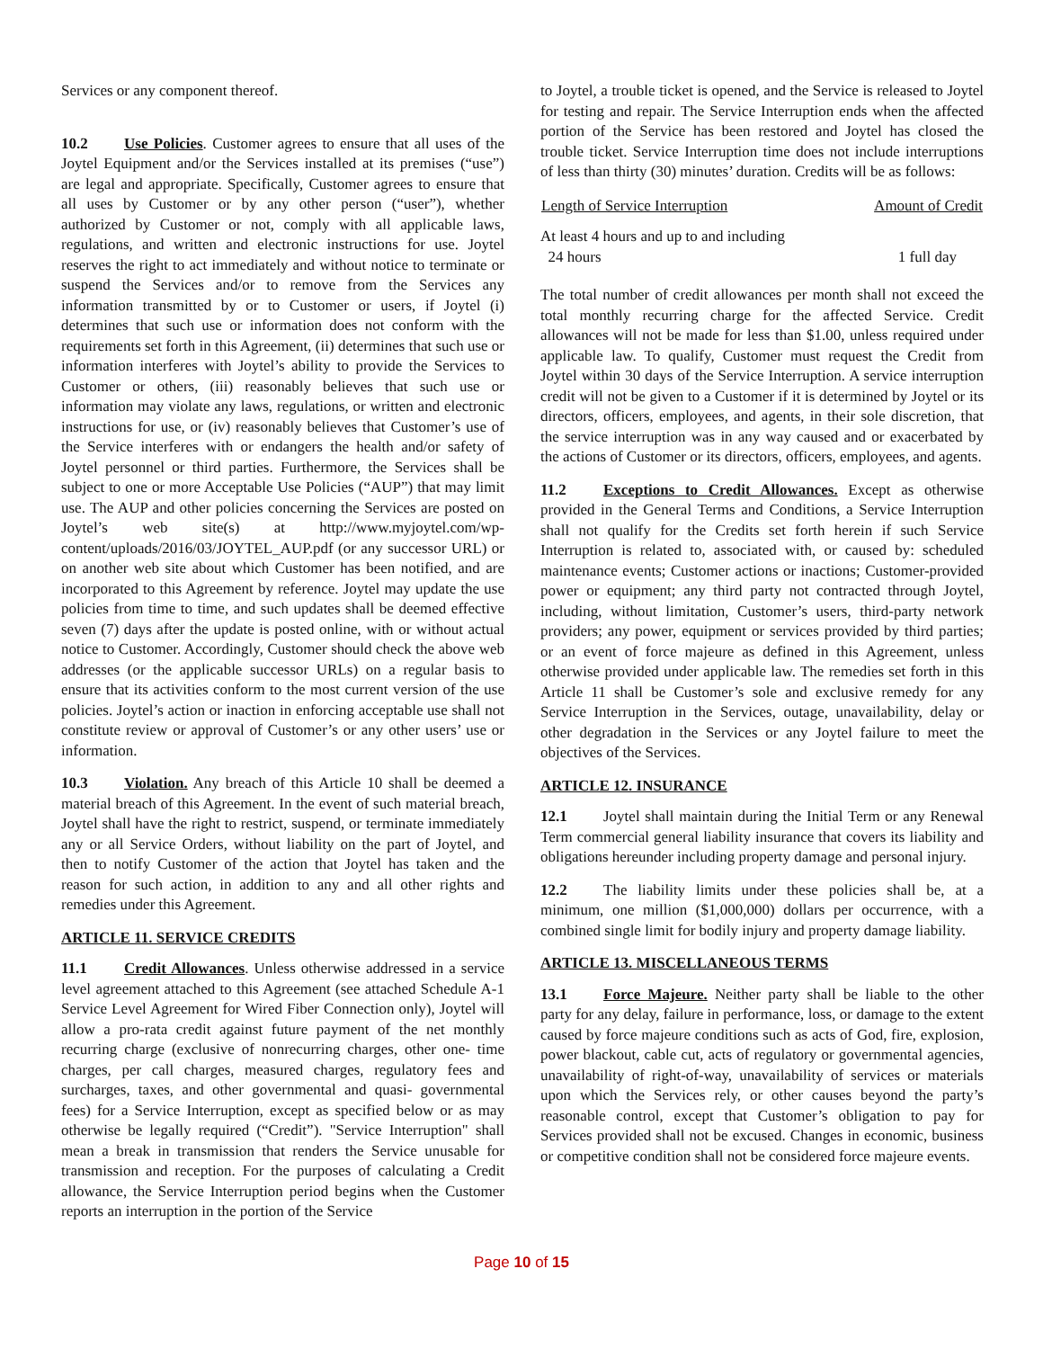Services or any component thereof.
10.2 Use Policies. Customer agrees to ensure that all uses of the Joytel Equipment and/or the Services installed at its premises (“use”) are legal and appropriate. Specifically, Customer agrees to ensure that all uses by Customer or by any other person (“user”), whether authorized by Customer or not, comply with all applicable laws, regulations, and written and electronic instructions for use. Joytel reserves the right to act immediately and without notice to terminate or suspend the Services and/or to remove from the Services any information transmitted by or to Customer or users, if Joytel (i) determines that such use or information does not conform with the requirements set forth in this Agreement, (ii) determines that such use or information interferes with Joytel’s ability to provide the Services to Customer or others, (iii) reasonably believes that such use or information may violate any laws, regulations, or written and electronic instructions for use, or (iv) reasonably believes that Customer’s use of the Service interferes with or endangers the health and/or safety of Joytel personnel or third parties. Furthermore, the Services shall be subject to one or more Acceptable Use Policies (“AUP”) that may limit use. The AUP and other policies concerning the Services are posted on Joytel’s web site(s) at http://www.myjoytel.com/wp-content/uploads/2016/03/JOYTEL_AUP.pdf (or any successor URL) or on another web site about which Customer has been notified, and are incorporated to this Agreement by reference. Joytel may update the use policies from time to time, and such updates shall be deemed effective seven (7) days after the update is posted online, with or without actual notice to Customer. Accordingly, Customer should check the above web addresses (or the applicable successor URLs) on a regular basis to ensure that its activities conform to the most current version of the use policies. Joytel’s action or inaction in enforcing acceptable use shall not constitute review or approval of Customer’s or any other users’ use or information.
10.3 Violation. Any breach of this Article 10 shall be deemed a material breach of this Agreement. In the event of such material breach, Joytel shall have the right to restrict, suspend, or terminate immediately any or all Service Orders, without liability on the part of Joytel, and then to notify Customer of the action that Joytel has taken and the reason for such action, in addition to any and all other rights and remedies under this Agreement.
ARTICLE 11. SERVICE CREDITS
11.1 Credit Allowances. Unless otherwise addressed in a service level agreement attached to this Agreement (see attached Schedule A-1 Service Level Agreement for Wired Fiber Connection only), Joytel will allow a pro-rata credit against future payment of the net monthly recurring charge (exclusive of nonrecurring charges, other one- time charges, per call charges, measured charges, regulatory fees and surcharges, taxes, and other governmental and quasi- governmental fees) for a Service Interruption, except as specified below or as may otherwise be legally required (“Credit”). "Service Interruption" shall mean a break in transmission that renders the Service unusable for transmission and reception. For the purposes of calculating a Credit allowance, the Service Interruption period begins when the Customer reports an interruption in the portion of the Service
to Joytel, a trouble ticket is opened, and the Service is released to Joytel for testing and repair. The Service Interruption ends when the affected portion of the Service has been restored and Joytel has closed the trouble ticket. Service Interruption time does not include interruptions of less than thirty (30) minutes’ duration. Credits will be as follows:
| Length of Service Interruption | Amount of Credit |
| --- | --- |
| At least 4 hours and up to and including 24 hours | 1 full day |
The total number of credit allowances per month shall not exceed the total monthly recurring charge for the affected Service. Credit allowances will not be made for less than $1.00, unless required under applicable law. To qualify, Customer must request the Credit from Joytel within 30 days of the Service Interruption. A service interruption credit will not be given to a Customer if it is determined by Joytel or its directors, officers, employees, and agents, in their sole discretion, that the service interruption was in any way caused and or exacerbated by the actions of Customer or its directors, officers, employees, and agents.
11.2 Exceptions to Credit Allowances. Except as otherwise provided in the General Terms and Conditions, a Service Interruption shall not qualify for the Credits set forth herein if such Service Interruption is related to, associated with, or caused by: scheduled maintenance events; Customer actions or inactions; Customer-provided power or equipment; any third party not contracted through Joytel, including, without limitation, Customer’s users, third-party network providers; any power, equipment or services provided by third parties; or an event of force majeure as defined in this Agreement, unless otherwise provided under applicable law. The remedies set forth in this Article 11 shall be Customer’s sole and exclusive remedy for any Service Interruption in the Services, outage, unavailability, delay or other degradation in the Services or any Joytel failure to meet the objectives of the Services.
ARTICLE 12. INSURANCE
12.1 Joytel shall maintain during the Initial Term or any Renewal Term commercial general liability insurance that covers its liability and obligations hereunder including property damage and personal injury.
12.2 The liability limits under these policies shall be, at a minimum, one million ($1,000,000) dollars per occurrence, with a combined single limit for bodily injury and property damage liability.
ARTICLE 13. MISCELLANEOUS TERMS
13.1 Force Majeure. Neither party shall be liable to the other party for any delay, failure in performance, loss, or damage to the extent caused by force majeure conditions such as acts of God, fire, explosion, power blackout, cable cut, acts of regulatory or governmental agencies, unavailability of right-of-way, unavailability of services or materials upon which the Services rely, or other causes beyond the party’s reasonable control, except that Customer’s obligation to pay for Services provided shall not be excused. Changes in economic, business or competitive condition shall not be considered force majeure events.
Page 10 of 15